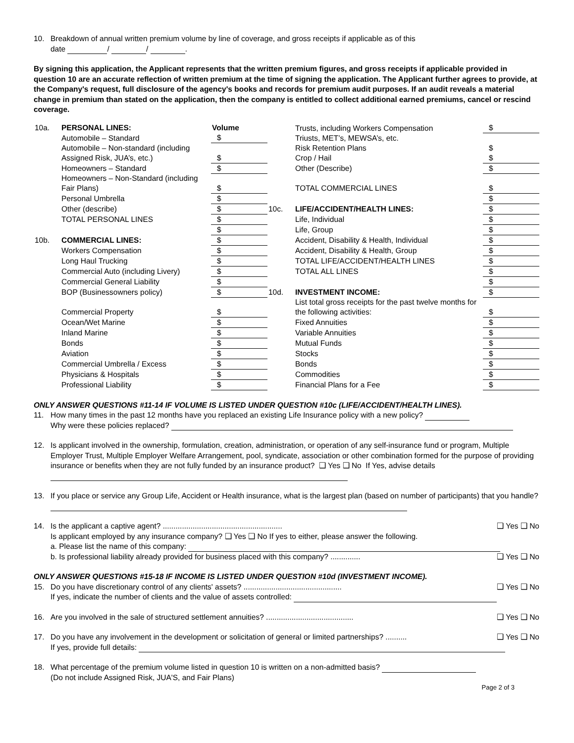10. Breakdown of annual written premium volume by line of coverage, and gross receipts if applicable as of this
date / / .
By signing this application, the Applicant represents that the written premium figures, and gross receipts if applicable provided in question 10 are an accurate reflection of written premium at the time of signing the application. The Applicant further agrees to provide, at the Company's request, full disclosure of the agency's books and records for premium audit purposes. If an audit reveals a material change in premium than stated on the application, then the company is entitled to collect additional earned premiums, cancel or rescind coverage.
| 10a. | PERSONAL LINES: | Volume | | Trusts, including Workers Compensation Triusts, MET’s, MEWSA’s, etc. | $ |
| | Automobile – Standard | $ | | | |
| | Automobile – Non-standard (including Assigned Risk, JUA’s, etc.) | $ | | Risk Retention Plans Crop / Hail | $ $ |
| | Homeowners – Standard | $ | | Other (Describe) | $ |
| | Homeowners – Non-Standard (including Fair Plans) | $ | | TOTAL COMMERCIAL LINES | $ |
| | Personal Umbrella | $ | | | $ |
| | Other (describe) | $ | 10c. | LIFE/ACCIDENT/HEALTH LINES: | $ |
| | TOTAL PERSONAL LINES | $ | | Life, Individual | $ |
| | | $ | | Life, Group | $ |
| 10b. | COMMERCIAL LINES: | $ | | Accident, Disability & Health, Individual | $ |
| | Workers Compensation | $ | | Accident, Disability & Health, Group | $ |
| | Long Haul Trucking | $ | | TOTAL LIFE/ACCIDENT/HEALTH LINES | $ |
| | Commercial Auto (including Livery) | $ | | TOTAL ALL LINES | $ |
| | Commercial General Liability | $ | | | $ |
| | BOP (Businessowners policy) | $ | 10d. | INVESTMENT INCOME: | $ |
| | Commercial Property | $ | | List total gross receipts for the past twelve months for the following activities: | $ |
| | Ocean/Wet Marine | $ | | Fixed Annuities | $ |
| | Inland Marine | $ | | Variable Annuities | $ |
| | Bonds | $ | | Mutual Funds | $ |
| | Aviation | $ | | Stocks | $ |
| | Commercial Umbrella / Excess | $ | | Bonds | $ |
| | Physicians & Hospitals | $ | | Commodities | $ |
| | Professional Liability | $ | | Financial Plans for a Fee | $ |
ONLY ANSWER QUESTIONS #11-14 IF VOLUME IS LISTED UNDER QUESTION #10c (LIFE/ACCIDENT/HEALTH LINES).
11. How many times in the past 12 months have you replaced an existing Life Insurance policy with a new policy?
Why were these policies replaced?
12. Is applicant involved in the ownership, formulation, creation, administration, or operation of any self-insurance fund or program, Multiple Employer Trust, Multiple Employer Welfare Arrangement, pool, syndicate, association or other combination formed for the purpose of providing insurance or benefits when they are not fully funded by an insurance product? ❑ Yes ❑ No If Yes, advise details
13. If you place or service any Group Life, Accident or Health insurance, what is the largest plan (based on number of participants) that you handle?
14. Is the applicant a captive agent? ........................................................ ❑ Yes ❑ No
Is applicant employed by any insurance company? ❑ Yes ❑ No If yes to either, please answer the following.
a. Please list the name of this company:
b. Is professional liability already provided for business placed with this company? .............. ❑ Yes ❑ No
ONLY ANSWER QUESTIONS #15-18 IF INCOME IS LISTED UNDER QUESTION #10d (INVESTMENT INCOME).
15. Do you have discretionary control of any clients' assets? .............................................. ❑ Yes ❑ No
If yes, indicate the number of clients and the value of assets controlled:
16. Are you involved in the sale of structured settlement annuities? ......................................... ❑ Yes ❑ No
17. Do you have any involvement in the development or solicitation of general or limited partnerships? .......... ❑ Yes ❑ No
If yes, provide full details:
18. What percentage of the premium volume listed in question 10 is written on a non-admitted basis?
(Do not include Assigned Risk, JUA'S, and Fair Plans)
Page 2 of 3